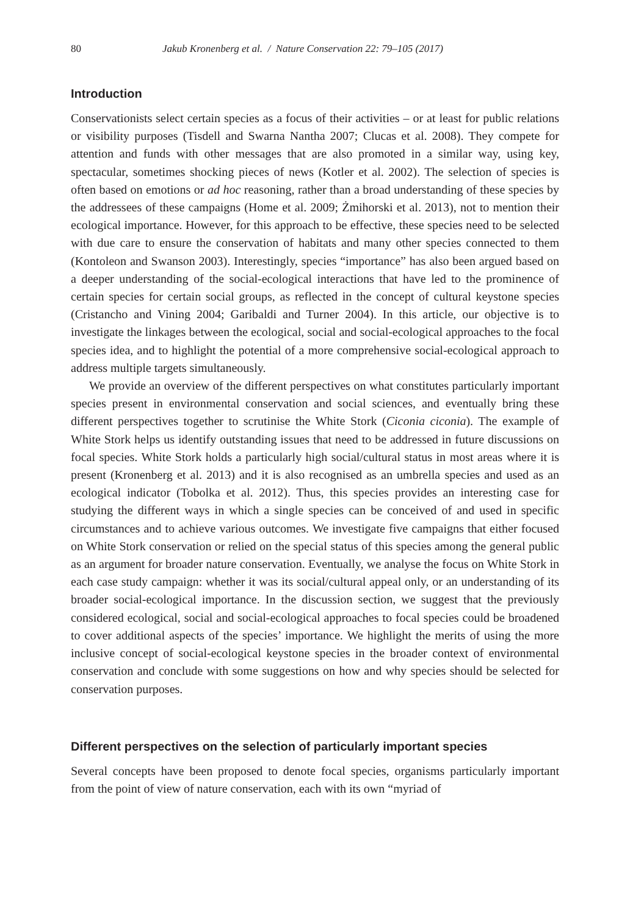80 Jakub Kronenberg et al. / Nature Conservation 22: 79–105 (2017)
Introduction
Conservationists select certain species as a focus of their activities – or at least for public relations or visibility purposes (Tisdell and Swarna Nantha 2007; Clucas et al. 2008). They compete for attention and funds with other messages that are also promoted in a similar way, using key, spectacular, sometimes shocking pieces of news (Kotler et al. 2002). The selection of species is often based on emotions or ad hoc reasoning, rather than a broad understanding of these species by the addressees of these campaigns (Home et al. 2009; Żmihorski et al. 2013), not to mention their ecological importance. However, for this approach to be effective, these species need to be selected with due care to ensure the conservation of habitats and many other species connected to them (Kontoleon and Swanson 2003). Interestingly, species “importance” has also been argued based on a deeper understanding of the social-ecological interactions that have led to the prominence of certain species for certain social groups, as reflected in the concept of cultural keystone species (Cristancho and Vining 2004; Garibaldi and Turner 2004). In this article, our objective is to investigate the linkages between the ecological, social and social-ecological approaches to the focal species idea, and to highlight the potential of a more comprehensive social-ecological approach to address multiple targets simultaneously.
We provide an overview of the different perspectives on what constitutes particularly important species present in environmental conservation and social sciences, and eventually bring these different perspectives together to scrutinise the White Stork (Ciconia ciconia). The example of White Stork helps us identify outstanding issues that need to be addressed in future discussions on focal species. White Stork holds a particularly high social/cultural status in most areas where it is present (Kronenberg et al. 2013) and it is also recognised as an umbrella species and used as an ecological indicator (Tobolka et al. 2012). Thus, this species provides an interesting case for studying the different ways in which a single species can be conceived of and used in specific circumstances and to achieve various outcomes. We investigate five campaigns that either focused on White Stork conservation or relied on the special status of this species among the general public as an argument for broader nature conservation. Eventually, we analyse the focus on White Stork in each case study campaign: whether it was its social/cultural appeal only, or an understanding of its broader social-ecological importance. In the discussion section, we suggest that the previously considered ecological, social and social-ecological approaches to focal species could be broadened to cover additional aspects of the species’ importance. We highlight the merits of using the more inclusive concept of social-ecological keystone species in the broader context of environmental conservation and conclude with some suggestions on how and why species should be selected for conservation purposes.
Different perspectives on the selection of particularly important species
Several concepts have been proposed to denote focal species, organisms particularly important from the point of view of nature conservation, each with its own “myriad of